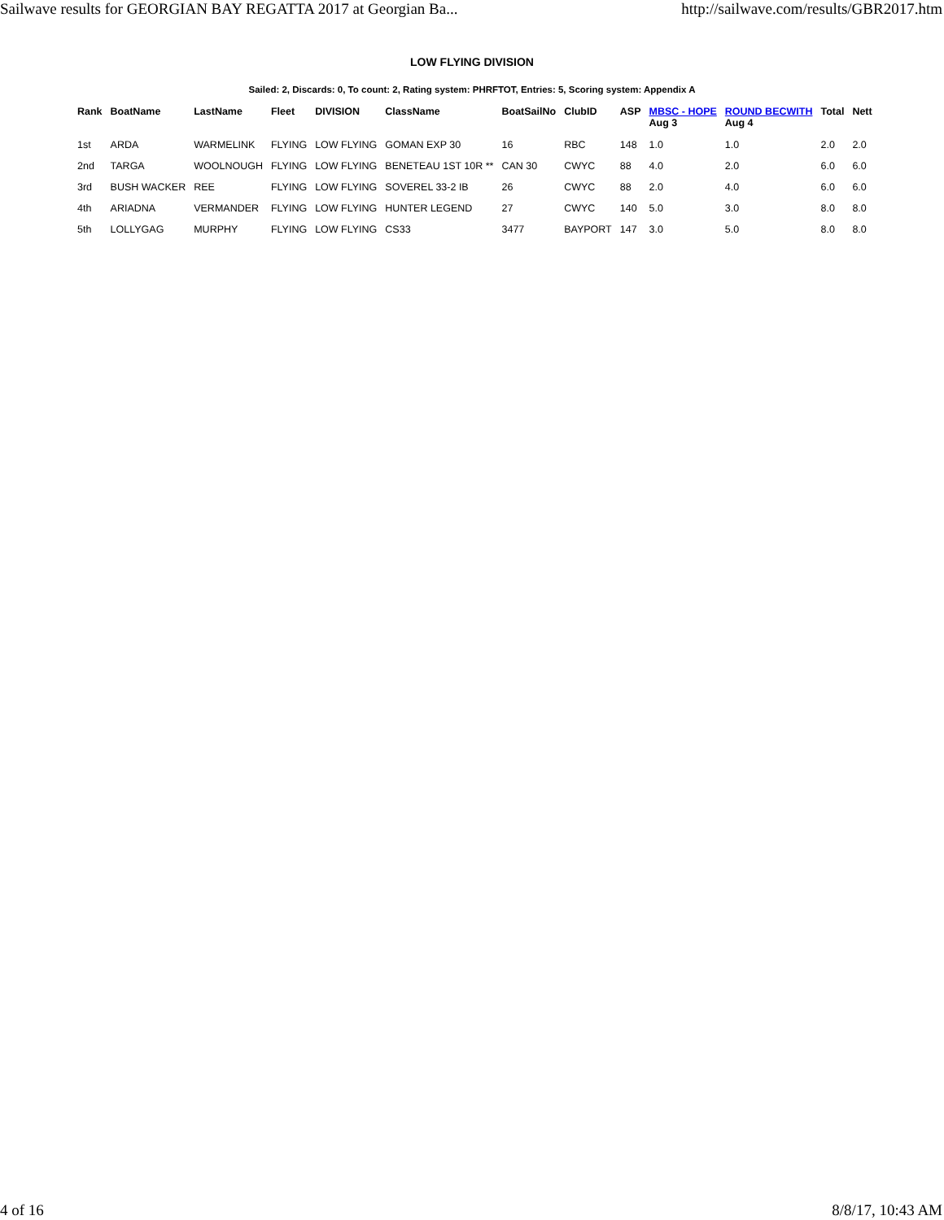Sailwave results for GEORGIAN BAY REGATTA 2017 at Georgian Ba... http://sailwave.com/results/GBR2017.htm
LOW FLYING DIVISION
Sailed: 2, Discards: 0, To count: 2, Rating system: PHRFTOT, Entries: 5, Scoring system: Appendix A
| Rank | BoatName | LastName | Fleet | DIVISION | ClassName | BoatSailNo | ClubID | ASP | MBSC - HOPE Aug 3 | ROUND BECWITH Aug 4 | Total | Nett |
| --- | --- | --- | --- | --- | --- | --- | --- | --- | --- | --- | --- | --- |
| 1st | ARDA | WARMELINK | FLYING | LOW FLYING | GOMAN EXP 30 | 16 | RBC | 148 | 1.0 | 1.0 | 2.0 | 2.0 |
| 2nd | TARGA | WOOLNOUGH | FLYING | LOW FLYING | BENETEAU 1ST 10R ** | CAN 30 | CWYC | 88 | 4.0 | 2.0 | 6.0 | 6.0 |
| 3rd | BUSH WACKER | REE | FLYING | LOW FLYING | SOVEREL 33-2 IB | 26 | CWYC | 88 | 2.0 | 4.0 | 6.0 | 6.0 |
| 4th | ARIADNA | VERMANDER | FLYING | LOW FLYING | HUNTER LEGEND | 27 | CWYC | 140 | 5.0 | 3.0 | 8.0 | 8.0 |
| 5th | LOLLYGAG | MURPHY | FLYING | LOW FLYING | CS33 | 3477 | BAYPORT | 147 | 3.0 | 5.0 | 8.0 | 8.0 |
4 of 16 8/8/17, 10:43 AM